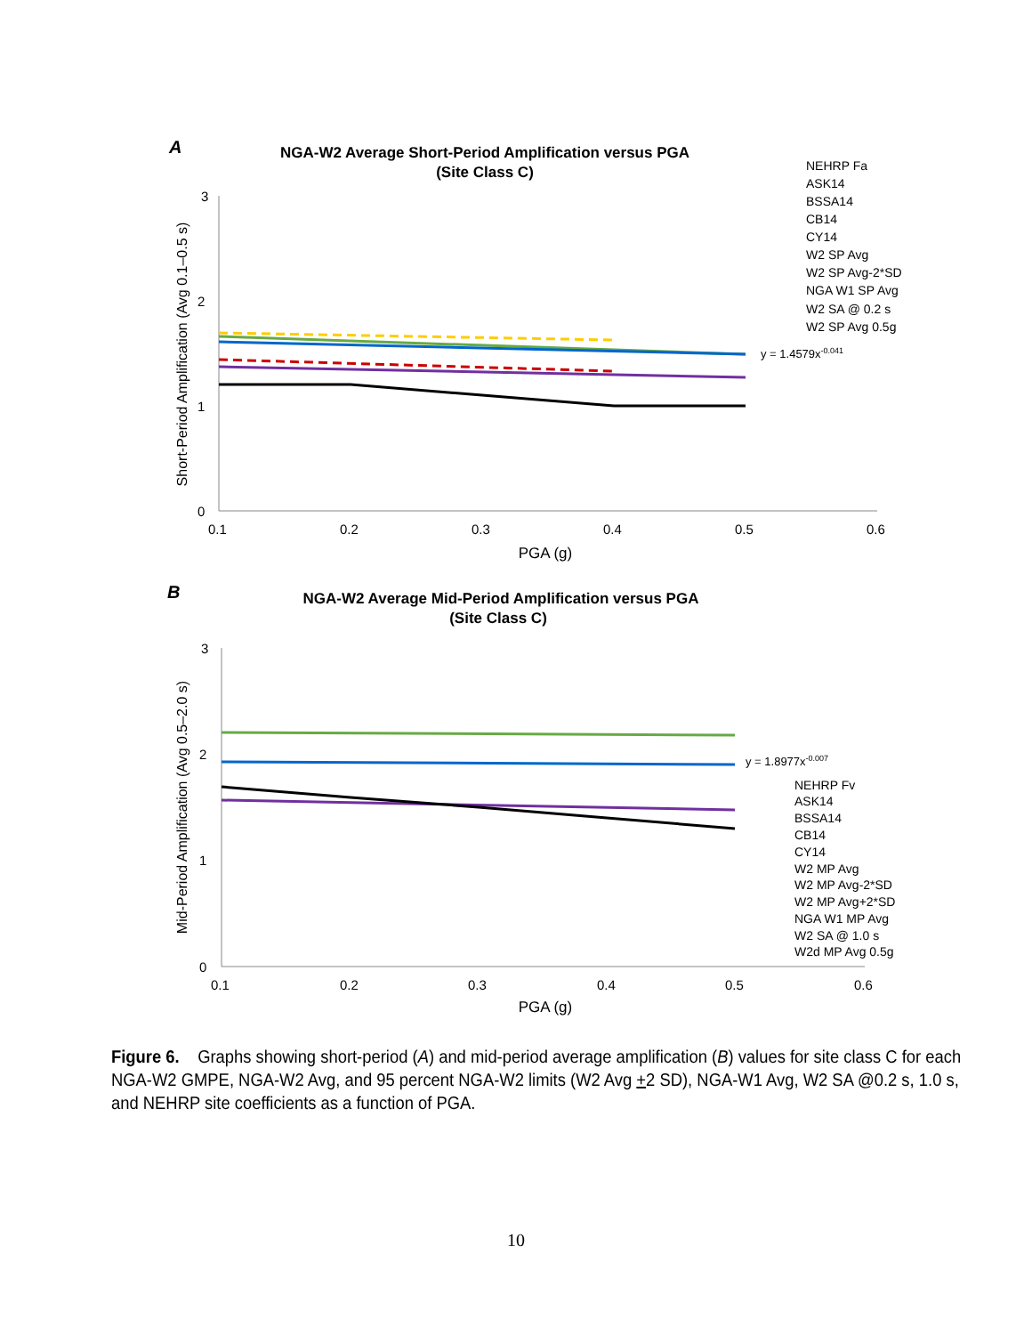A
NGA-W2 Average Short-Period Amplification versus PGA
(Site Class C)
3
2
1
0
0.1
0.2
0.3
0.4
0.5
0.6
PGA (g)
Short-Period Amplification (Avg 0.1–0.5 s)
y = 1.4579x-0.041
NEHRP Fa
ASK14
BSSA14
CB14
CY14
W2 SP Avg
W2 SP Avg-2*SD
NGA W1 SP Avg
W2 SA @ 0.2 s
W2 SP Avg 0.5g
B
NGA-W2 Average Mid-Period Amplification versus PGA
(Site Class C)
3
2
1
0
0.1
0.2
0.3
0.4
0.5
0.6
PGA (g)
Mid-Period Amplification (Avg 0.5–2.0 s)
y = 1.8977x-0.007
NEHRP Fv
ASK14
BSSA14
CB14
CY14
W2 MP Avg
W2 MP Avg-2*SD
W2 MP Avg+2*SD
NGA W1 MP Avg
W2 SA @ 1.0 s
W2d MP Avg 0.5g
Figure 6. Graphs showing short-period (A) and mid-period average amplification (B) values for site class C for each NGA-W2 GMPE, NGA-W2 Avg, and 95 percent NGA-W2 limits (W2 Avg +2 SD), NGA-W1 Avg, W2 SA @0.2 s, 1.0 s, and NEHRP site coefficients as a function of PGA.
10